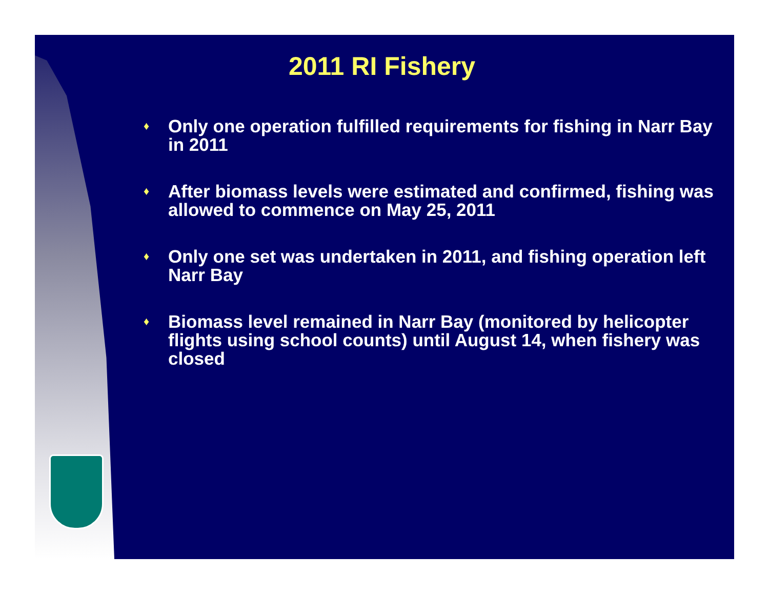2011 RI Fishery
♦ Only one operation fulfilled requirements for fishing in Narr Bay in 2011
♦ After biomass levels were estimated and confirmed, fishing was allowed to commence on May 25, 2011
♦ Only one set was undertaken in 2011, and fishing operation left Narr Bay
♦ Biomass level remained in Narr Bay (monitored by helicopter flights using school counts) until August 14, when fishery was closed